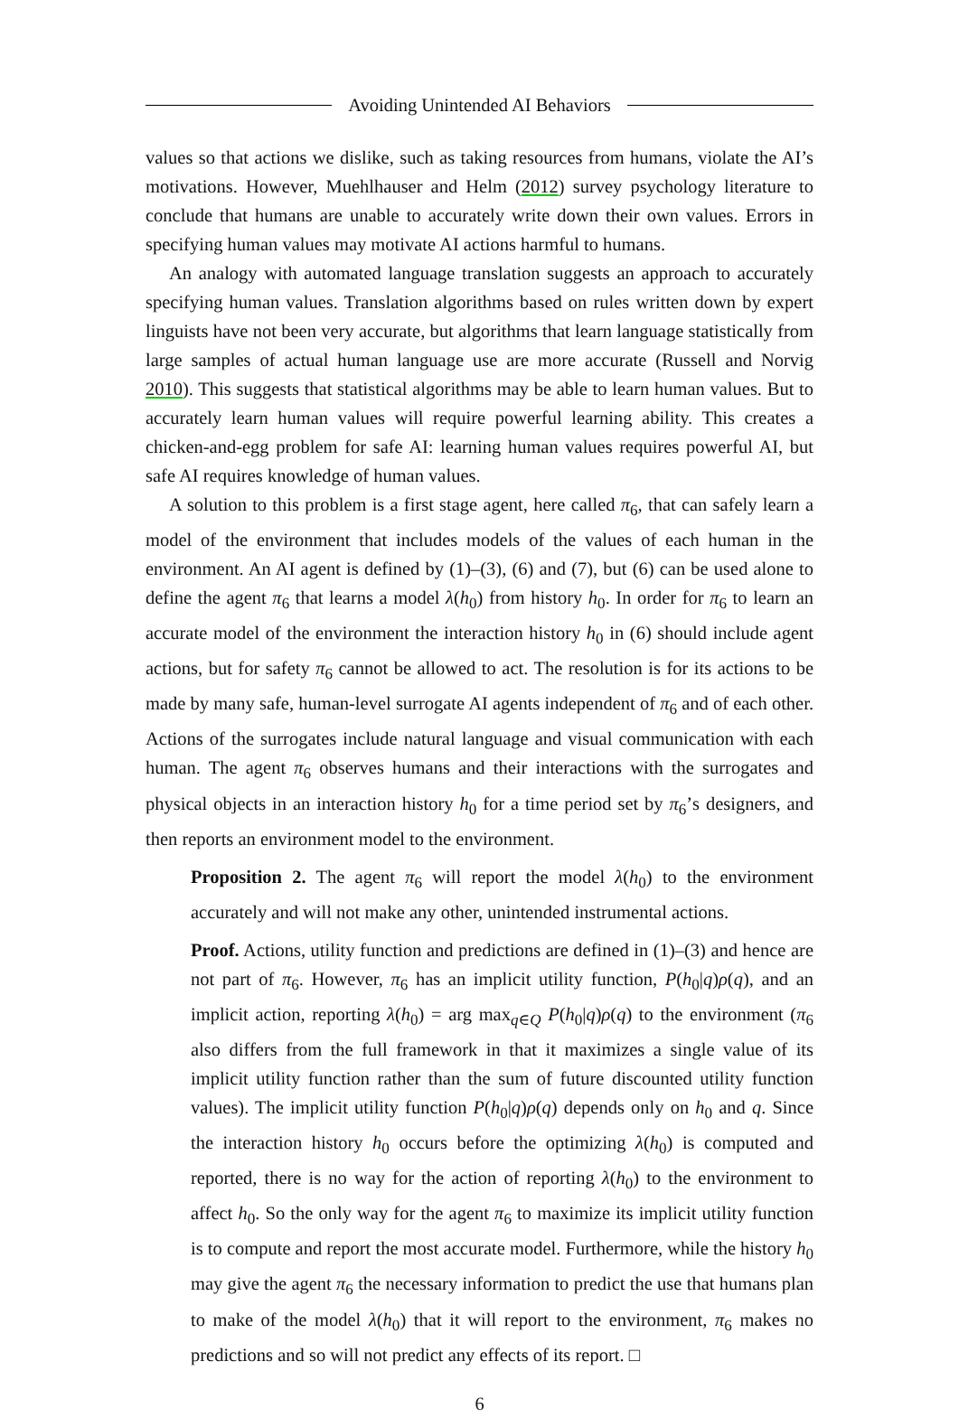Avoiding Unintended AI Behaviors
values so that actions we dislike, such as taking resources from humans, violate the AI’s motivations. However, Muehlhauser and Helm (2012) survey psychology literature to conclude that humans are unable to accurately write down their own values. Errors in specifying human values may motivate AI actions harmful to humans.
An analogy with automated language translation suggests an approach to accurately specifying human values. Translation algorithms based on rules written down by expert linguists have not been very accurate, but algorithms that learn language statistically from large samples of actual human language use are more accurate (Russell and Norvig 2010). This suggests that statistical algorithms may be able to learn human values. But to accurately learn human values will require powerful learning ability. This creates a chicken-and-egg problem for safe AI: learning human values requires powerful AI, but safe AI requires knowledge of human values.
A solution to this problem is a first stage agent, here called π<sub>6</sub>, that can safely learn a model of the environment that includes models of the values of each human in the environment. An AI agent is defined by (1)–(3), (6) and (7), but (6) can be used alone to define the agent π<sub>6</sub> that learns a model λ(h<sub>0</sub>) from history h<sub>0</sub>. In order for π<sub>6</sub> to learn an accurate model of the environment the interaction history h<sub>0</sub> in (6) should include agent actions, but for safety π<sub>6</sub> cannot be allowed to act. The resolution is for its actions to be made by many safe, human-level surrogate AI agents independent of π<sub>6</sub> and of each other. Actions of the surrogates include natural language and visual communication with each human. The agent π<sub>6</sub> observes humans and their interactions with the surrogates and physical objects in an interaction history h<sub>0</sub> for a time period set by π<sub>6</sub>’s designers, and then reports an environment model to the environment.
Proposition 2. The agent π<sub>6</sub> will report the model λ(h<sub>0</sub>) to the environment accurately and will not make any other, unintended instrumental actions.
Proof. Actions, utility function and predictions are defined in (1)–(3) and hence are not part of π<sub>6</sub>. However, π<sub>6</sub> has an implicit utility function, P(h<sub>0</sub>|q)ρ(q), and an implicit action, reporting λ(h<sub>0</sub>) = arg max<sub>q∈Q</sub> P(h<sub>0</sub>|q)ρ(q) to the environment (π<sub>6</sub> also differs from the full framework in that it maximizes a single value of its implicit utility function rather than the sum of future discounted utility function values). The implicit utility function P(h<sub>0</sub>|q)ρ(q) depends only on h<sub>0</sub> and q. Since the interaction history h<sub>0</sub> occurs before the optimizing λ(h<sub>0</sub>) is computed and reported, there is no way for the action of reporting λ(h<sub>0</sub>) to the environment to affect h<sub>0</sub>. So the only way for the agent π<sub>6</sub> to maximize its implicit utility function is to compute and report the most accurate model. Furthermore, while the history h<sub>0</sub> may give the agent π<sub>6</sub> the necessary information to predict the use that humans plan to make of the model λ(h<sub>0</sub>) that it will report to the environment, π<sub>6</sub> makes no predictions and so will not predict any effects of its report. □
6